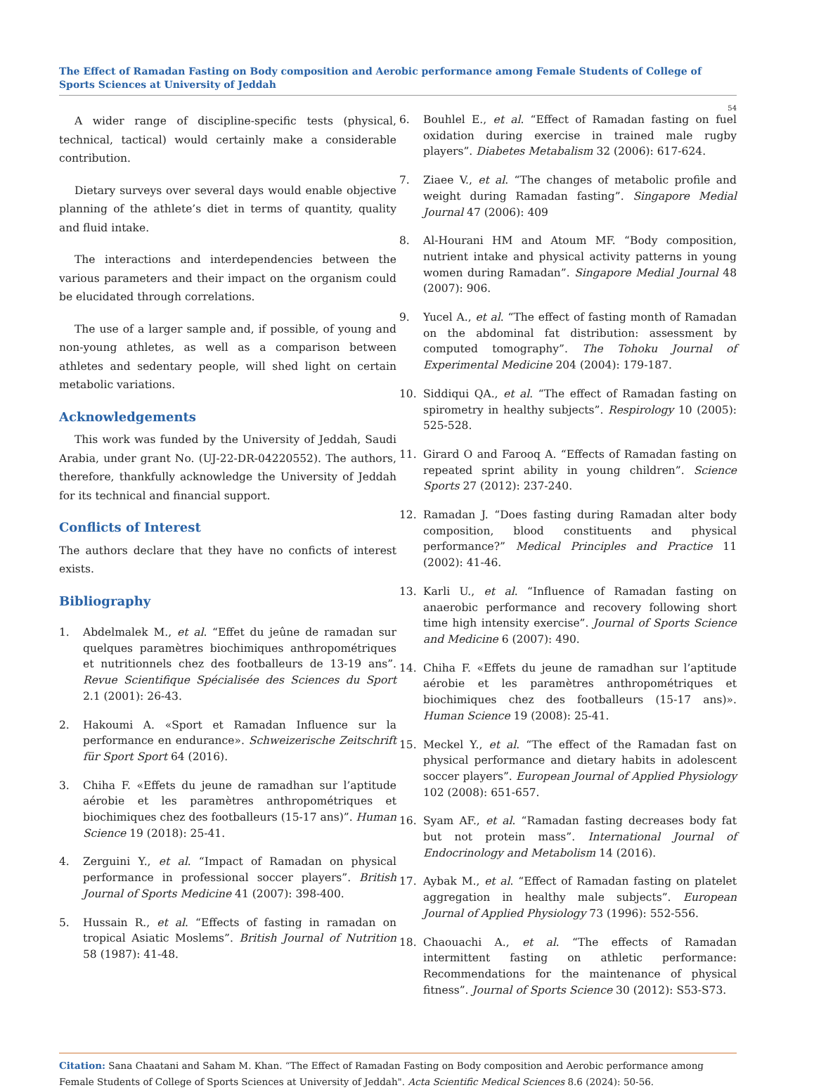The Effect of Ramadan Fasting on Body composition and Aerobic performance among Female Students of College of Sports Sciences at University of Jeddah
54
A wider range of discipline-specific tests (physical, technical, tactical) would certainly make a considerable contribution.
Dietary surveys over several days would enable objective planning of the athlete’s diet in terms of quantity, quality and fluid intake.
The interactions and interdependencies between the various parameters and their impact on the organism could be elucidated through correlations.
The use of a larger sample and, if possible, of young and non-young athletes, as well as a comparison between athletes and sedentary people, will shed light on certain metabolic variations.
Acknowledgements
This work was funded by the University of Jeddah, Saudi Arabia, under grant No. (UJ-22-DR-04220552). The authors, therefore, thankfully acknowledge the University of Jeddah for its technical and financial support.
Conflicts of Interest
The authors declare that they have no conficts of interest exists.
Bibliography
1. Abdelmalek M., et al. “Effet du jeûne de ramadan sur quelques paramètres biochimiques anthropométriques et nutritionnels chez des footballeurs de 13-19 ans”. Revue Scientifique Spécialisée des Sciences du Sport 2.1 (2001): 26-43.
2. Hakoumi A. «Sport et Ramadan Influence sur la performance en endurance». Schweizerische Zeitschrift für Sport Sport 64 (2016).
3. Chiha F. «Effets du jeune de ramadhan sur l’aptitude aérobie et les paramètres anthropométriques et biochimiques chez des footballeurs (15-17 ans)”. Human Science 19 (2018): 25-41.
4. Zerguini Y., et al. “Impact of Ramadan on physical performance in professional soccer players”. British Journal of Sports Medicine 41 (2007): 398-400.
5. Hussain R., et al. “Effects of fasting in ramadan on tropical Asiatic Moslems”. British Journal of Nutrition 58 (1987): 41-48.
6. Bouhlel E., et al. “Effect of Ramadan fasting on fuel oxidation during exercise in trained male rugby players”. Diabetes Metabalism 32 (2006): 617-624.
7. Ziaee V., et al. “The changes of metabolic profile and weight during Ramadan fasting”. Singapore Medial Journal 47 (2006): 409
8. Al-Hourani HM and Atoum MF. “Body composition, nutrient intake and physical activity patterns in young women during Ramadan”. Singapore Medial Journal 48 (2007): 906.
9. Yucel A., et al. “The effect of fasting month of Ramadan on the abdominal fat distribution: assessment by computed tomography”. The Tohoku Journal of Experimental Medicine 204 (2004): 179-187.
10. Siddiqui QA., et al. “The effect of Ramadan fasting on spirometry in healthy subjects”. Respirology 10 (2005): 525-528.
11. Girard O and Farooq A. “Effects of Ramadan fasting on repeated sprint ability in young children”. Science Sports 27 (2012): 237-240.
12. Ramadan J. “Does fasting during Ramadan alter body composition, blood constituents and physical performance?” Medical Principles and Practice 11 (2002): 41-46.
13. Karli U., et al. “Influence of Ramadan fasting on anaerobic performance and recovery following short time high intensity exercise”. Journal of Sports Science and Medicine 6 (2007): 490.
14. Chiha F. «Effets du jeune de ramadhan sur l’aptitude aérobie et les paramètres anthropométriques et biochimiques chez des footballeurs (15-17 ans)». Human Science 19 (2008): 25-41.
15. Meckel Y., et al. “The effect of the Ramadan fast on physical performance and dietary habits in adolescent soccer players”. European Journal of Applied Physiology 102 (2008): 651-657.
16. Syam AF., et al. “Ramadan fasting decreases body fat but not protein mass”. International Journal of Endocrinology and Metabolism 14 (2016).
17. Aybak M., et al. “Effect of Ramadan fasting on platelet aggregation in healthy male subjects”. European Journal of Applied Physiology 73 (1996): 552-556.
18. Chaouachi A., et al. “The effects of Ramadan intermittent fasting on athletic performance: Recommendations for the maintenance of physical fitness”. Journal of Sports Science 30 (2012): S53-S73.
Citation: Sana Chaatani and Saham M. Khan. “The Effect of Ramadan Fasting on Body composition and Aerobic performance among Female Students of College of Sports Sciences at University of Jeddah". Acta Scientific Medical Sciences 8.6 (2024): 50-56.